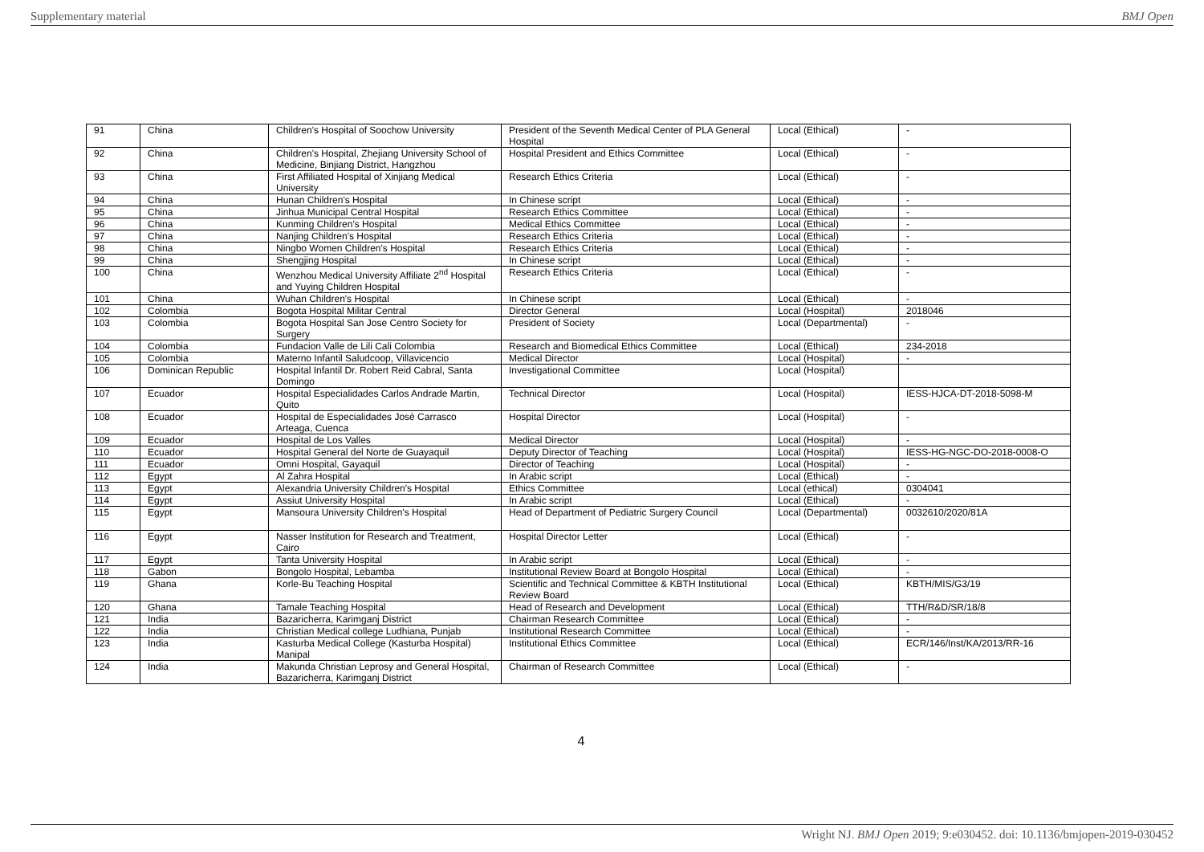Supplementary material BMJ Open
| 91 | China | Children's Hospital of Soochow University | President of the Seventh Medical Center of PLA General Hospital | Local (Ethical) | - |
| 92 | China | Children's Hospital, Zhejiang University School of Medicine, Binjiang District, Hangzhou | Hospital President and Ethics Committee | Local (Ethical) | - |
| 93 | China | First Affiliated Hospital of Xinjiang Medical University | Research Ethics Criteria | Local (Ethical) | - |
| 94 | China | Hunan Children's Hospital | In Chinese script | Local (Ethical) | - |
| 95 | China | Jinhua Municipal Central Hospital | Research Ethics Committee | Local (Ethical) | - |
| 96 | China | Kunming Children's Hospital | Medical Ethics Committee | Local (Ethical) | - |
| 97 | China | Nanjing Children's Hospital | Research Ethics Criteria | Local (Ethical) | - |
| 98 | China | Ningbo Women Children's Hospital | Research Ethics Criteria | Local (Ethical) | - |
| 99 | China | Shengjing Hospital | In Chinese script | Local (Ethical) | - |
| 100 | China | Wenzhou Medical University Affiliate 2<sup>nd</sup> Hospital and Yuying Children Hospital | Research Ethics Criteria | Local (Ethical) | - |
| 101 | China | Wuhan Children's Hospital | In Chinese script | Local (Ethical) | - |
| 102 | Colombia | Bogota Hospital Militar Central | Director General | Local (Hospital) | 2018046 |
| 103 | Colombia | Bogota Hospital San Jose Centro Society for Surgery | President of Society | Local (Departmental) | - |
| 104 | Colombia | Fundacion Valle de Lili Cali Colombia | Research and Biomedical Ethics Committee | Local (Ethical) | 234-2018 |
| 105 | Colombia | Materno Infantil Saludcoop, Villavicencio | Medical Director | Local (Hospital) | - |
| 106 | Dominican Republic | Hospital Infantil Dr. Robert Reid Cabral, Santa Domingo | Investigational Committee | Local (Hospital) | |
| 107 | Ecuador | Hospital Especialidades Carlos Andrade Martin, Quito | Technical Director | Local (Hospital) | IESS-HJCA-DT-2018-5098-M |
| 108 | Ecuador | Hospital de Especialidades José Carrasco Arteaga, Cuenca | Hospital Director | Local (Hospital) | - |
| 109 | Ecuador | Hospital de Los Valles | Medical Director | Local (Hospital) | - |
| 110 | Ecuador | Hospital General del Norte de Guayaquil | Deputy Director of Teaching | Local (Hospital) | IESS-HG-NGC-DO-2018-0008-O |
| 111 | Ecuador | Omni Hospital, Gayaquil | Director of Teaching | Local (Hospital) | - |
| 112 | Egypt | Al Zahra Hospital | In Arabic script | Local (Ethical) | - |
| 113 | Egypt | Alexandria University Children's Hospital | Ethics Committee | Local (ethical) | 0304041 |
| 114 | Egypt | Assiut University Hospital | In Arabic script | Local (Ethical) | - |
| 115 | Egypt | Mansoura University Children's Hospital | Head of Department of Pediatric Surgery Council | Local (Departmental) | 0032610/2020/81A |
| 116 | Egypt | Nasser Institution for Research and Treatment, Cairo | Hospital Director Letter | Local (Ethical) | - |
| 117 | Egypt | Tanta University Hospital | In Arabic script | Local (Ethical) | - |
| 118 | Gabon | Bongolo Hospital, Lebamba | Institutional Review Board at Bongolo Hospital | Local (Ethical) | - |
| 119 | Ghana | Korle-Bu Teaching Hospital | Scientific and Technical Committee & KBTH Institutional Review Board | Local (Ethical) | KBTH/MIS/G3/19 |
| 120 | Ghana | Tamale Teaching Hospital | Head of Research and Development | Local (Ethical) | TTH/R&D/SR/18/8 |
| 121 | India | Bazaricherra, Karimganj District | Chairman Research Committee | Local (Ethical) | - |
| 122 | India | Christian Medical college Ludhiana, Punjab | Institutional Research Committee | Local (Ethical) | - |
| 123 | India | Kasturba Medical College (Kasturba Hospital) Manipal | Institutional Ethics Committee | Local (Ethical) | ECR/146/Inst/KA/2013/RR-16 |
| 124 | India | Makunda Christian Leprosy and General Hospital, Bazaricherra, Karimganj District | Chairman of Research Committee | Local (Ethical) | - |
4
Wright NJ. BMJ Open 2019; 9:e030452. doi: 10.1136/bmjopen-2019-030452